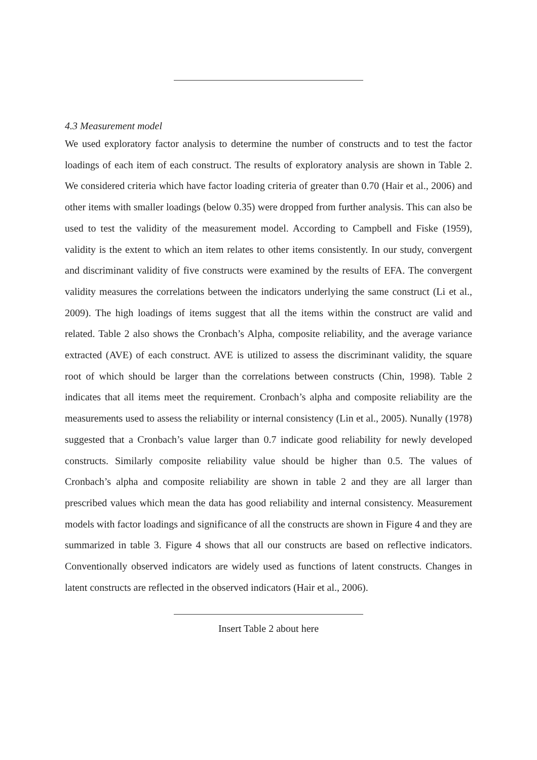4.3 Measurement model
We used exploratory factor analysis to determine the number of constructs and to test the factor loadings of each item of each construct. The results of exploratory analysis are shown in Table 2. We considered criteria which have factor loading criteria of greater than 0.70 (Hair et al., 2006) and other items with smaller loadings (below 0.35) were dropped from further analysis. This can also be used to test the validity of the measurement model. According to Campbell and Fiske (1959), validity is the extent to which an item relates to other items consistently. In our study, convergent and discriminant validity of five constructs were examined by the results of EFA. The convergent validity measures the correlations between the indicators underlying the same construct (Li et al., 2009). The high loadings of items suggest that all the items within the construct are valid and related. Table 2 also shows the Cronbach’s Alpha, composite reliability, and the average variance extracted (AVE) of each construct. AVE is utilized to assess the discriminant validity, the square root of which should be larger than the correlations between constructs (Chin, 1998). Table 2 indicates that all items meet the requirement. Cronbach’s alpha and composite reliability are the measurements used to assess the reliability or internal consistency (Lin et al., 2005). Nunally (1978) suggested that a Cronbach’s value larger than 0.7 indicate good reliability for newly developed constructs. Similarly composite reliability value should be higher than 0.5. The values of Cronbach’s alpha and composite reliability are shown in table 2 and they are all larger than prescribed values which mean the data has good reliability and internal consistency. Measurement models with factor loadings and significance of all the constructs are shown in Figure 4 and they are summarized in table 3. Figure 4 shows that all our constructs are based on reflective indicators. Conventionally observed indicators are widely used as functions of latent constructs. Changes in latent constructs are reflected in the observed indicators (Hair et al., 2006).
Insert Table 2 about here